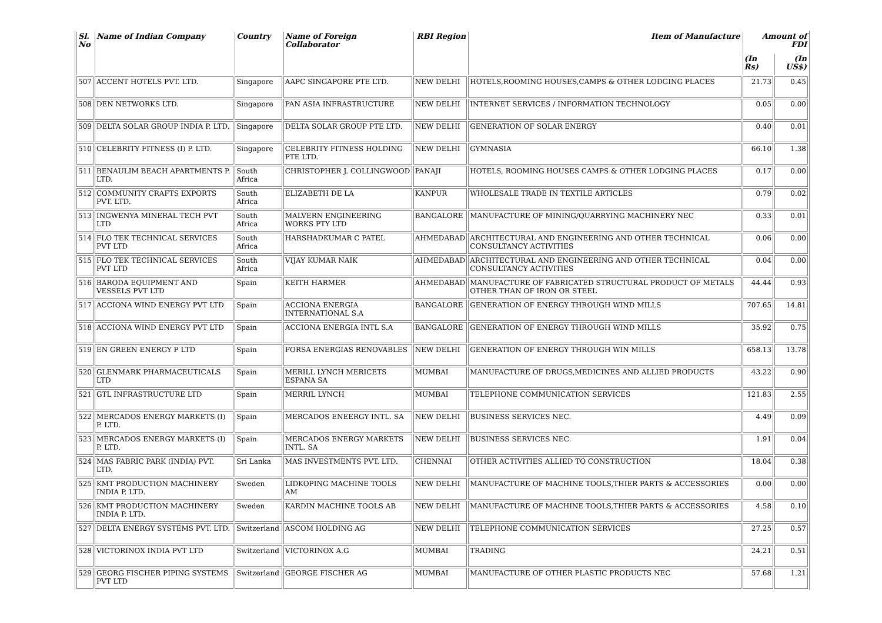| Sl. No | Name of Indian Company | Country | Name of Foreign Collaborator | RBI Region | Item of Manufacture | Amount of FDI | |
| --- | --- | --- | --- | --- | --- | --- | --- |
| | | | | | | (In Rs) | (In US$) |
| 507 | ACCENT HOTELS PVT. LTD. | Singapore | AAPC SINGAPORE PTE LTD. | NEW DELHI | HOTELS,ROOMING HOUSES,CAMPS & OTHER LODGING PLACES | 21.73 | 0.45 |
| 508 | DEN NETWORKS LTD. | Singapore | PAN ASIA INFRASTRUCTURE | NEW DELHI | INTERNET SERVICES / INFORMATION TECHNOLOGY | 0.05 | 0.00 |
| 509 | DELTA SOLAR GROUP INDIA P. LTD. | Singapore | DELTA SOLAR GROUP PTE LTD. | NEW DELHI | GENERATION OF SOLAR ENERGY | 0.40 | 0.01 |
| 510 | CELEBRITY FITNESS (I) P. LTD. | Singapore | CELEBRITY FITNESS HOLDING PTE LTD. | NEW DELHI | GYMNASIA | 66.10 | 1.38 |
| 511 | BENAULIM BEACH APARTMENTS P. LTD. | South Africa | CHRISTOPHER J. COLLINGWOOD | PANAJI | HOTELS, ROOMING HOUSES CAMPS & OTHER LODGING PLACES | 0.17 | 0.00 |
| 512 | COMMUNITY CRAFTS EXPORTS PVT. LTD. | South Africa | ELIZABETH DE LA | KANPUR | WHOLESALE TRADE IN TEXTILE ARTICLES | 0.79 | 0.02 |
| 513 | INGWENYA MINERAL TECH PVT LTD | South Africa | MALVERN ENGINEERING WORKS PTY LTD | BANGALORE | MANUFACTURE OF MINING/QUARRYING MACHINERY NEC | 0.33 | 0.01 |
| 514 | FLO TEK TECHNICAL SERVICES PVT LTD | South Africa | HARSHADKUMAR C PATEL | AHMEDABAD | ARCHITECTURAL AND ENGINEERING AND OTHER TECHNICAL CONSULTANCY ACTIVITIES | 0.06 | 0.00 |
| 515 | FLO TEK TECHNICAL SERVICES PVT LTD | South Africa | VIJAY KUMAR NAIK | AHMEDABAD | ARCHITECTURAL AND ENGINEERING AND OTHER TECHNICAL CONSULTANCY ACTIVITIES | 0.04 | 0.00 |
| 516 | BARODA EQUIPMENT AND VESSELS PVT LTD | Spain | KEITH HARMER | AHMEDABAD | MANUFACTURE OF FABRICATED STRUCTURAL PRODUCT OF METALS OTHER THAN OF IRON OR STEEL | 44.44 | 0.93 |
| 517 | ACCIONA WIND ENERGY PVT LTD | Spain | ACCIONA ENERGIA INTERNATIONAL S.A | BANGALORE | GENERATION OF ENERGY THROUGH WIND MILLS | 707.65 | 14.81 |
| 518 | ACCIONA WIND ENERGY PVT LTD | Spain | ACCIONA ENERGIA INTL S.A | BANGALORE | GENERATION OF ENERGY THROUGH WIND MILLS | 35.92 | 0.75 |
| 519 | EN GREEN ENERGY P LTD | Spain | FORSA ENERGIAS RENOVABLES | NEW DELHI | GENERATION OF ENERGY THROUGH WIN MILLS | 658.13 | 13.78 |
| 520 | GLENMARK PHARMACEUTICALS LTD | Spain | MERILL LYNCH MERICETS ESPANA SA | MUMBAI | MANUFACTURE OF DRUGS,MEDICINES AND ALLIED PRODUCTS | 43.22 | 0.90 |
| 521 | GTL INFRASTRUCTURE LTD | Spain | MERRIL LYNCH | MUMBAI | TELEPHONE COMMUNICATION SERVICES | 121.83 | 2.55 |
| 522 | MERCADOS ENERGY MARKETS (I) P. LTD. | Spain | MERCADOS ENEERGY INTL. SA | NEW DELHI | BUSINESS SERVICES NEC. | 4.49 | 0.09 |
| 523 | MERCADOS ENERGY MARKETS (I) P. LTD. | Spain | MERCADOS ENERGY MARKETS INTL. SA | NEW DELHI | BUSINESS SERVICES NEC. | 1.91 | 0.04 |
| 524 | MAS FABRIC PARK (INDIA) PVT. LTD. | Sri Lanka | MAS INVESTMENTS PVT. LTD. | CHENNAI | OTHER ACTIVITIES ALLIED TO CONSTRUCTION | 18.04 | 0.38 |
| 525 | KMT PRODUCTION MACHINERY INDIA P. LTD. | Sweden | LIDKOPING MACHINE TOOLS AM | NEW DELHI | MANUFACTURE OF MACHINE TOOLS,THIER PARTS & ACCESSORIES | 0.00 | 0.00 |
| 526 | KMT PRODUCTION MACHINERY INDIA P. LTD. | Sweden | KARDIN MACHINE TOOLS AB | NEW DELHI | MANUFACTURE OF MACHINE TOOLS,THIER PARTS & ACCESSORIES | 4.58 | 0.10 |
| 527 | DELTA ENERGY SYSTEMS PVT. LTD. | Switzerland | ASCOM HOLDING AG | NEW DELHI | TELEPHONE COMMUNICATION SERVICES | 27.25 | 0.57 |
| 528 | VICTORINOX INDIA PVT LTD | Switzerland | VICTORINOX A.G | MUMBAI | TRADING | 24.21 | 0.51 |
| 529 | GEORG FISCHER PIPING SYSTEMS PVT LTD | Switzerland | GEORGE FISCHER AG | MUMBAI | MANUFACTURE OF OTHER PLASTIC PRODUCTS NEC | 57.68 | 1.21 |